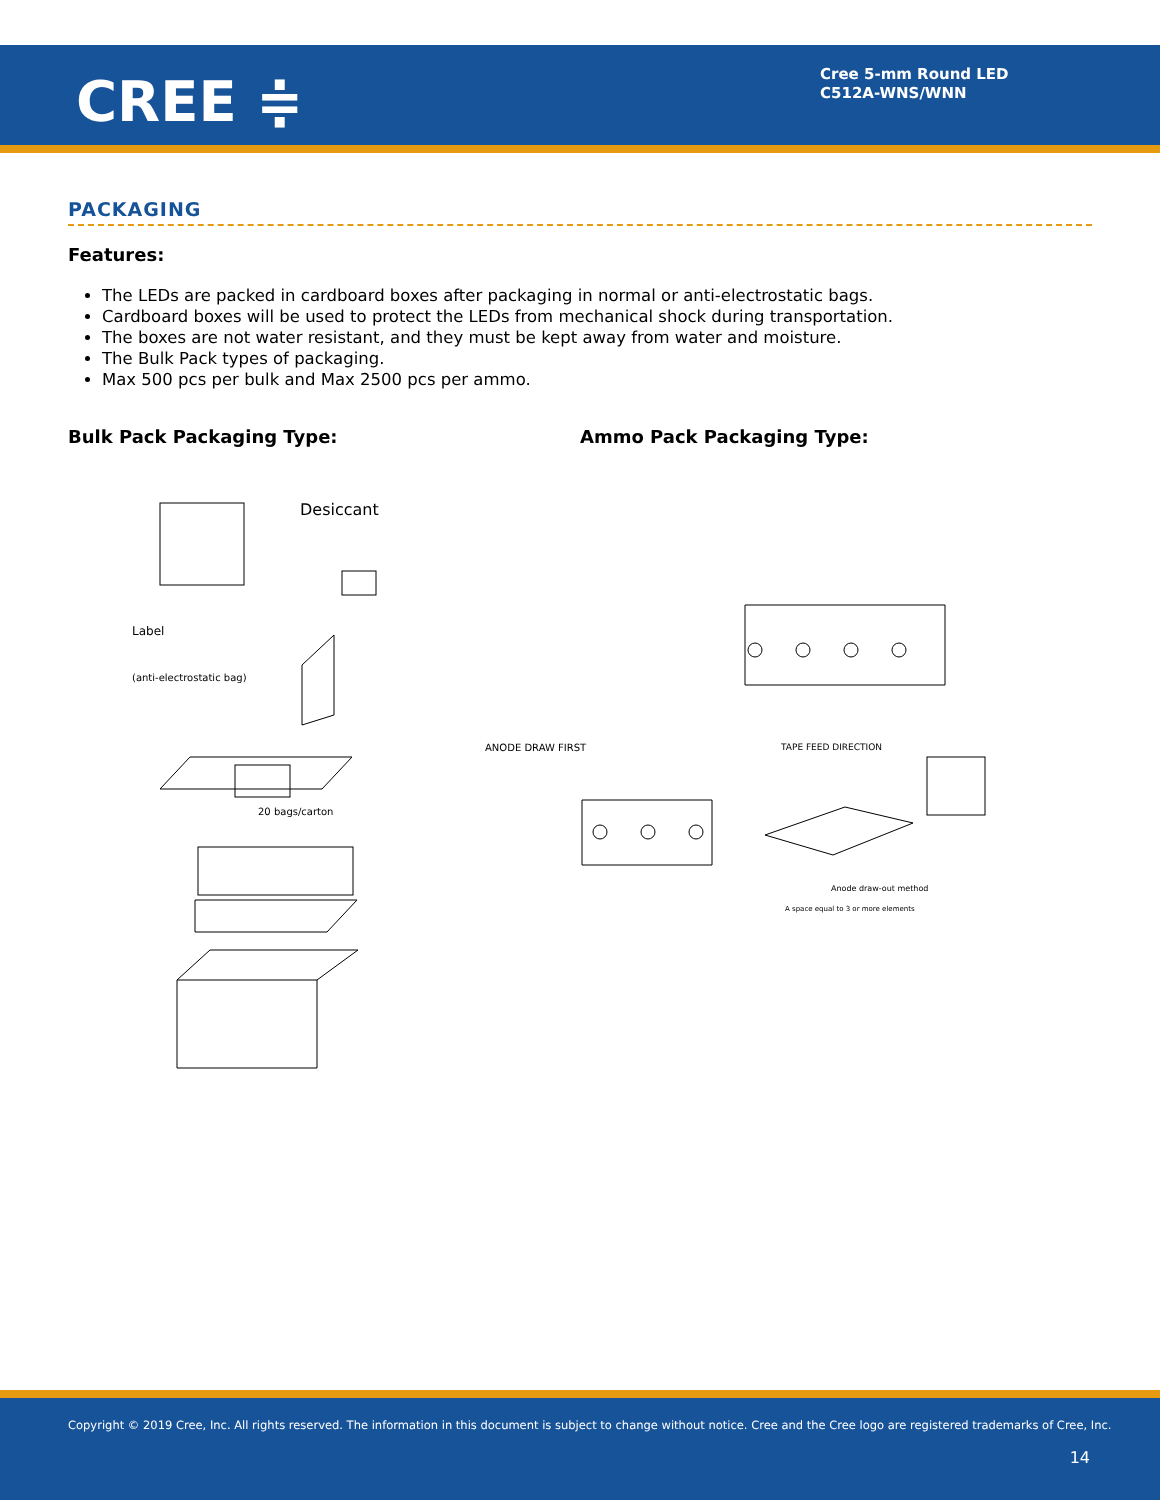CREE ≑
Cree 5-mm Round LED
C512A-WNS/WNN
PACKAGING
Features:
The LEDs are packed in cardboard boxes after packaging in normal or anti-electrostatic bags.
Cardboard boxes will be used to protect the LEDs from mechanical shock during transportation.
The boxes are not water resistant, and they must be kept away from water and moisture.
The Bulk Pack types of packaging.
Max 500 pcs per bulk and Max 2500 pcs per ammo.
Bulk Pack Packaging Type: Ammo Pack Packaging Type:
Desiccant
Label
(anti-electrostatic bag)
20 bags/carton
ANODE DRAW FIRST
TAPE FEED DIRECTION
Anode draw-out method
A space equal to 3 or more elements
Copyright © 2019 Cree, Inc. All rights reserved. The information in this document is subject to change without notice. Cree and the Cree logo are registered trademarks of Cree, Inc.
14